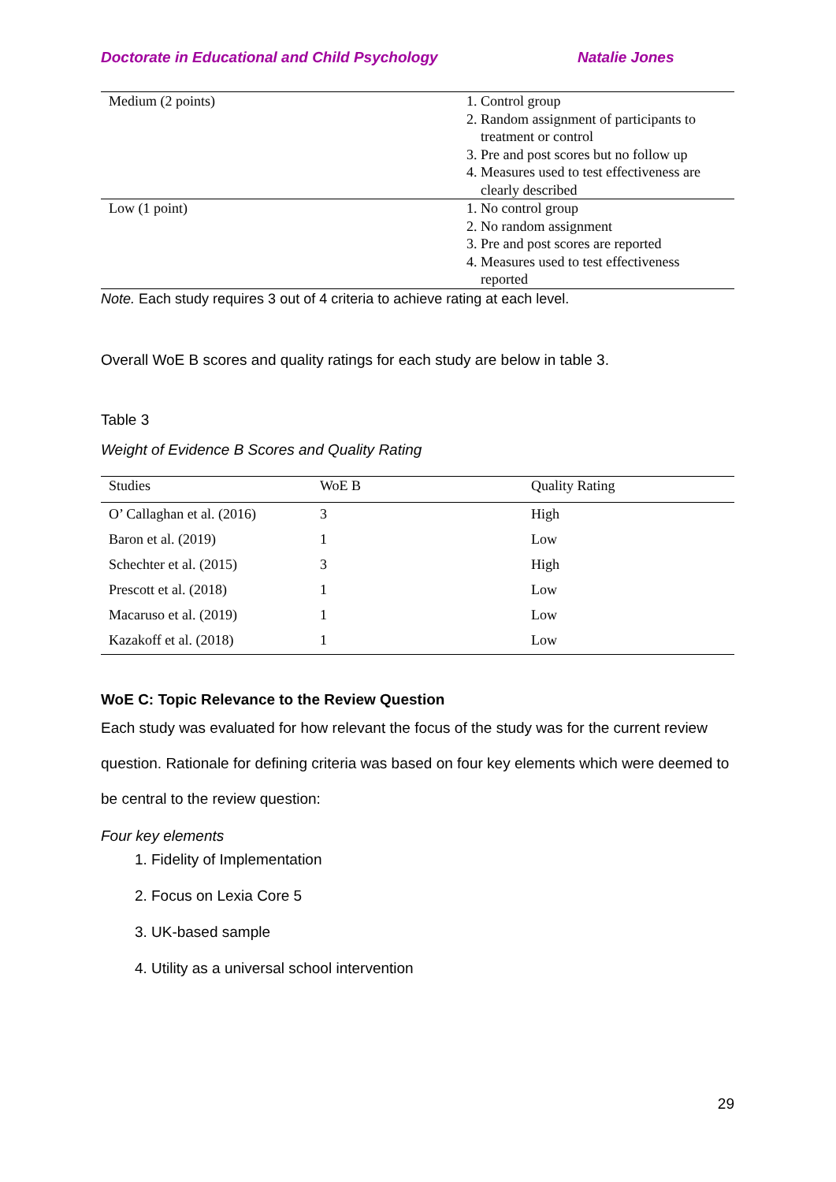Doctorate in Educational and Child Psychology Natalie Jones
| Medium (2 points) | 1. Control group 2. Random assignment of participants to treatment or control 3. Pre and post scores but no follow up 4. Measures used to test effectiveness are clearly described |
| Low (1 point) | 1. No control group 2. No random assignment 3. Pre and post scores are reported 4. Measures used to test effectiveness reported |
Note. Each study requires 3 out of 4 criteria to achieve rating at each level.
Overall WoE B scores and quality ratings for each study are below in table 3.
Table 3
Weight of Evidence B Scores and Quality Rating
| Studies | WoE B | Quality Rating |
| --- | --- | --- |
| O’ Callaghan et al. (2016) | 3 | High |
| Baron et al. (2019) | 1 | Low |
| Schechter et al. (2015) | 3 | High |
| Prescott et al. (2018) | 1 | Low |
| Macaruso et al. (2019) | 1 | Low |
| Kazakoff et al. (2018) | 1 | Low |
WoE C: Topic Relevance to the Review Question
Each study was evaluated for how relevant the focus of the study was for the current review question. Rationale for defining criteria was based on four key elements which were deemed to be central to the review question:
Four key elements
1. Fidelity of Implementation
2. Focus on Lexia Core 5
3. UK-based sample
4. Utility as a universal school intervention
29